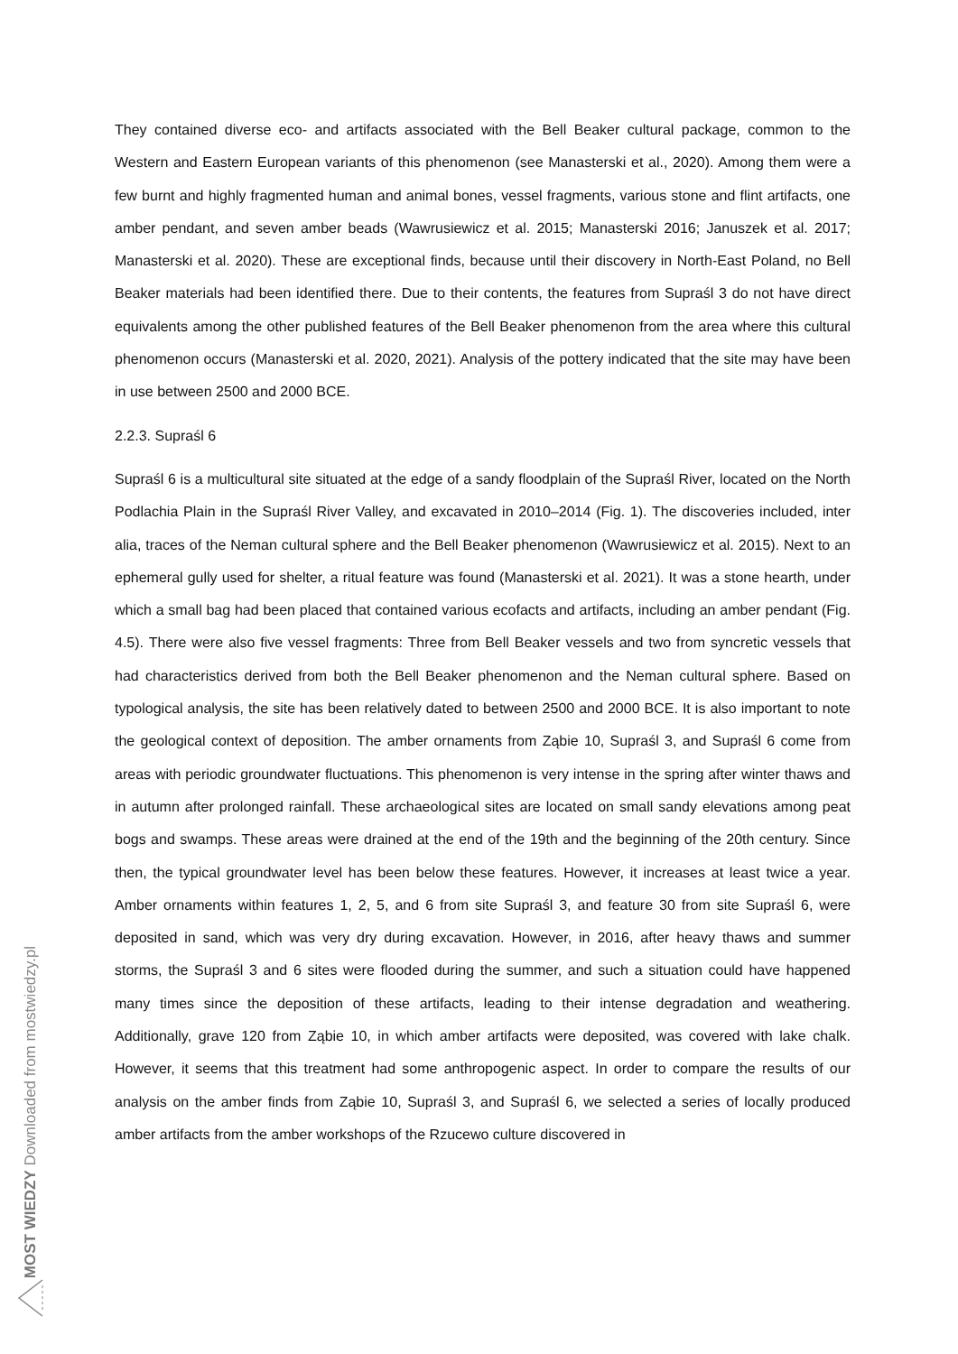They contained diverse eco- and artifacts associated with the Bell Beaker cultural package, common to the Western and Eastern European variants of this phenomenon (see Manasterski et al., 2020). Among them were a few burnt and highly fragmented human and animal bones, vessel fragments, various stone and flint artifacts, one amber pendant, and seven amber beads (Wawrusiewicz et al. 2015; Manasterski 2016; Januszek et al. 2017; Manasterski et al. 2020). These are exceptional finds, because until their discovery in North-East Poland, no Bell Beaker materials had been identified there. Due to their contents, the features from Supraśl 3 do not have direct equivalents among the other published features of the Bell Beaker phenomenon from the area where this cultural phenomenon occurs (Manasterski et al. 2020, 2021). Analysis of the pottery indicated that the site may have been in use between 2500 and 2000 BCE.
2.2.3. Supraśl 6
Supraśl 6 is a multicultural site situated at the edge of a sandy floodplain of the Supraśl River, located on the North Podlachia Plain in the Supraśl River Valley, and excavated in 2010–2014 (Fig. 1). The discoveries included, inter alia, traces of the Neman cultural sphere and the Bell Beaker phenomenon (Wawrusiewicz et al. 2015). Next to an ephemeral gully used for shelter, a ritual feature was found (Manasterski et al. 2021). It was a stone hearth, under which a small bag had been placed that contained various ecofacts and artifacts, including an amber pendant (Fig. 4.5). There were also five vessel fragments: Three from Bell Beaker vessels and two from syncretic vessels that had characteristics derived from both the Bell Beaker phenomenon and the Neman cultural sphere. Based on typological analysis, the site has been relatively dated to between 2500 and 2000 BCE. It is also important to note the geological context of deposition. The amber ornaments from Ząbie 10, Supraśl 3, and Supraśl 6 come from areas with periodic groundwater fluctuations. This phenomenon is very intense in the spring after winter thaws and in autumn after prolonged rainfall. These archaeological sites are located on small sandy elevations among peat bogs and swamps. These areas were drained at the end of the 19th and the beginning of the 20th century. Since then, the typical groundwater level has been below these features. However, it increases at least twice a year. Amber ornaments within features 1, 2, 5, and 6 from site Supraśl 3, and feature 30 from site Supraśl 6, were deposited in sand, which was very dry during excavation. However, in 2016, after heavy thaws and summer storms, the Supraśl 3 and 6 sites were flooded during the summer, and such a situation could have happened many times since the deposition of these artifacts, leading to their intense degradation and weathering. Additionally, grave 120 from Ząbie 10, in which amber artifacts were deposited, was covered with lake chalk. However, it seems that this treatment had some anthropogenic aspect. In order to compare the results of our analysis on the amber finds from Ząbie 10, Supraśl 3, and Supraśl 6, we selected a series of locally produced amber artifacts from the amber workshops of the Rzucewo culture discovered in
MOST WIEDZY Downloaded from mostwiedzy.pl